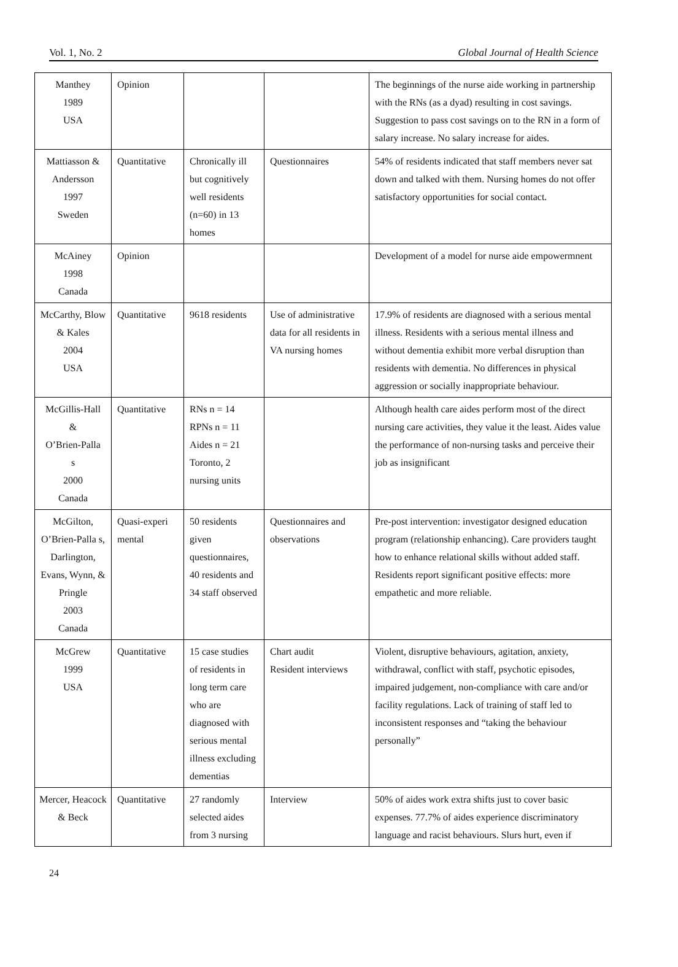Vol. 1, No. 2 Global Journal of Health Science
| Manthey 1989 USA | Opinion | | | The beginnings of the nurse aide working in partnership with the RNs (as a dyad) resulting in cost savings. Suggestion to pass cost savings on to the RN in a form of salary increase. No salary increase for aides. |
| Mattiasson & Andersson 1997 Sweden | Quantitative | Chronically ill but cognitively well residents (n=60) in 13 homes | Questionnaires | 54% of residents indicated that staff members never sat down and talked with them. Nursing homes do not offer satisfactory opportunities for social contact. |
| McAiney 1998 Canada | Opinion | | | Development of a model for nurse aide empowermnent |
| McCarthy, Blow & Kales 2004 USA | Quantitative | 9618 residents | Use of administrative data for all residents in VA nursing homes | 17.9% of residents are diagnosed with a serious mental illness. Residents with a serious mental illness and without dementia exhibit more verbal disruption than residents with dementia. No differences in physical aggression or socially inappropriate behaviour. |
| McGillis-Hall & O’Brien-Palla s 2000 Canada | Quantitative | RNs n = 14 RPNs n = 11 Aides n = 21 Toronto, 2 nursing units | | Although health care aides perform most of the direct nursing care activities, they value it the least. Aides value the performance of non-nursing tasks and perceive their job as insignificant |
| McGilton, O’Brien-Palla s, Darlington, Evans, Wynn, & Pringle 2003 Canada | Quasi-experi mental | 50 residents given questionnaires, 40 residents and 34 staff observed | Questionnaires and observations | Pre-post intervention: investigator designed education program (relationship enhancing). Care providers taught how to enhance relational skills without added staff. Residents report significant positive effects: more empathetic and more reliable. |
| McGrew 1999 USA | Quantitative | 15 case studies of residents in long term care who are diagnosed with serious mental illness excluding dementias | Chart audit Resident interviews | Violent, disruptive behaviours, agitation, anxiety, withdrawal, conflict with staff, psychotic episodes, impaired judgement, non-compliance with care and/or facility regulations. Lack of training of staff led to inconsistent responses and “taking the behaviour personally” |
| Mercer, Heacock & Beck | Quantitative | 27 randomly selected aides from 3 nursing | Interview | 50% of aides work extra shifts just to cover basic expenses. 77.7% of aides experience discriminatory language and racist behaviours. Slurs hurt, even if |
24